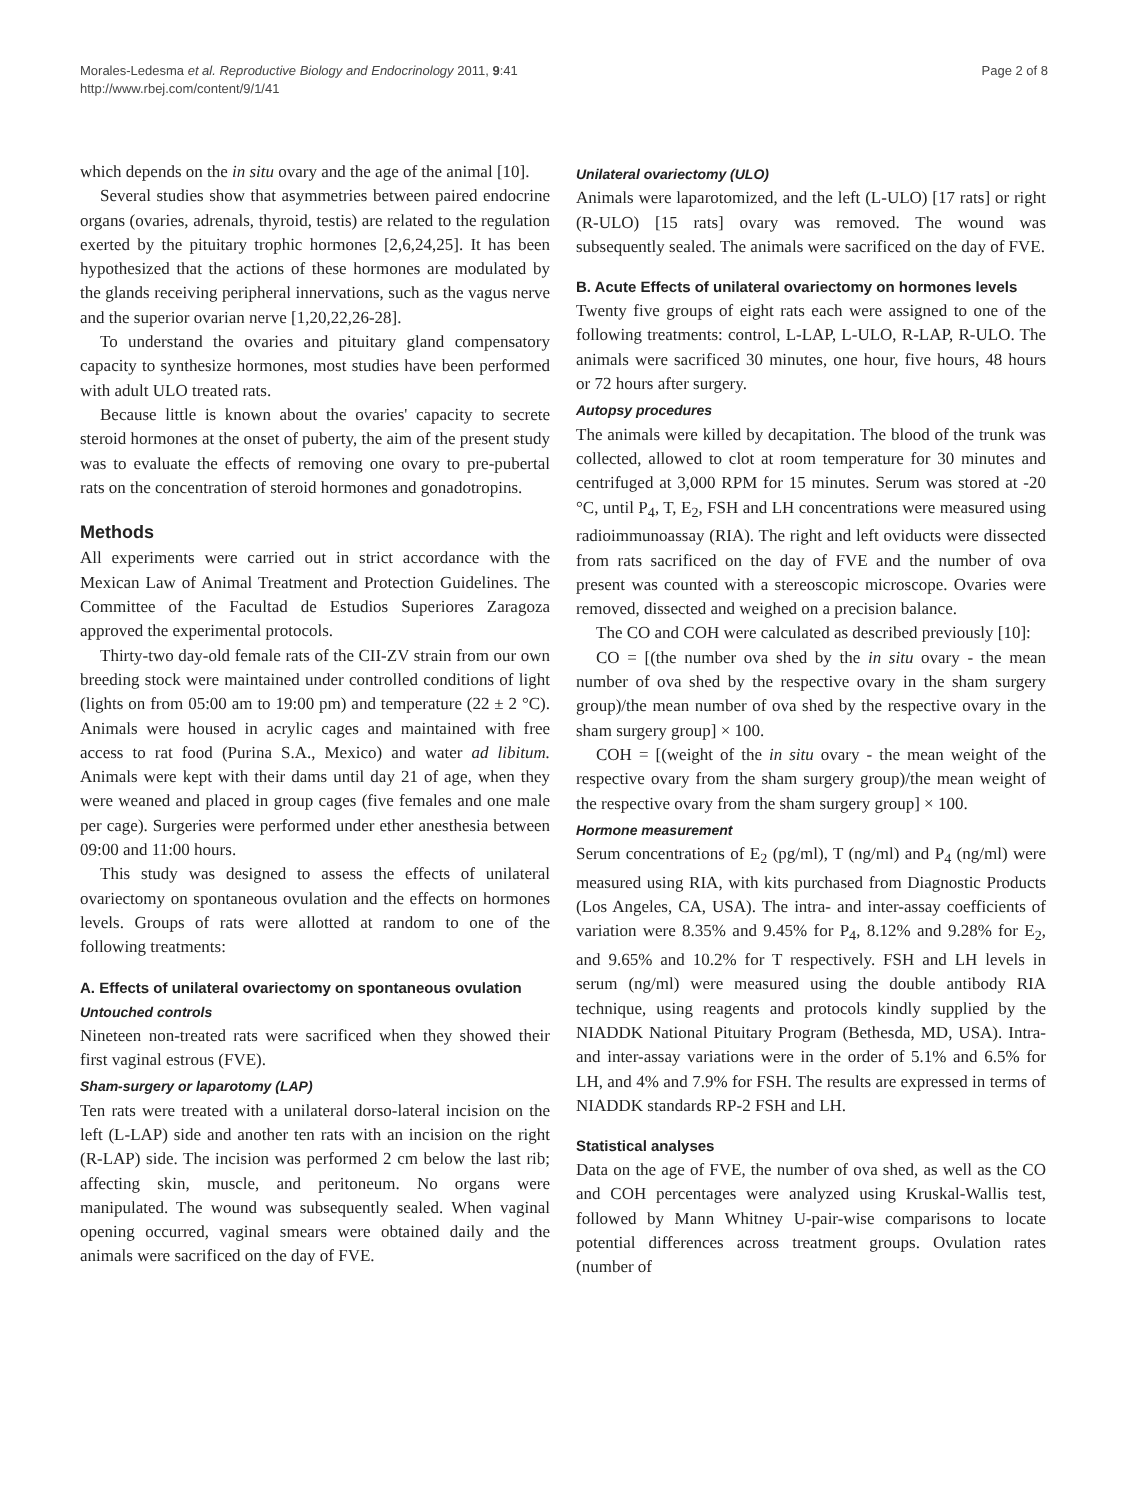Morales-Ledesma et al. Reproductive Biology and Endocrinology 2011, 9:41
http://www.rbej.com/content/9/1/41
Page 2 of 8
which depends on the in situ ovary and the age of the animal [10].
Several studies show that asymmetries between paired endocrine organs (ovaries, adrenals, thyroid, testis) are related to the regulation exerted by the pituitary trophic hormones [2,6,24,25]. It has been hypothesized that the actions of these hormones are modulated by the glands receiving peripheral innervations, such as the vagus nerve and the superior ovarian nerve [1,20,22,26-28].
To understand the ovaries and pituitary gland compensatory capacity to synthesize hormones, most studies have been performed with adult ULO treated rats.
Because little is known about the ovaries' capacity to secrete steroid hormones at the onset of puberty, the aim of the present study was to evaluate the effects of removing one ovary to pre-pubertal rats on the concentration of steroid hormones and gonadotropins.
Methods
All experiments were carried out in strict accordance with the Mexican Law of Animal Treatment and Protection Guidelines. The Committee of the Facultad de Estudios Superiores Zaragoza approved the experimental protocols.
Thirty-two day-old female rats of the CII-ZV strain from our own breeding stock were maintained under controlled conditions of light (lights on from 05:00 am to 19:00 pm) and temperature (22 ± 2 °C). Animals were housed in acrylic cages and maintained with free access to rat food (Purina S.A., Mexico) and water ad libitum. Animals were kept with their dams until day 21 of age, when they were weaned and placed in group cages (five females and one male per cage). Surgeries were performed under ether anesthesia between 09:00 and 11:00 hours.
This study was designed to assess the effects of unilateral ovariectomy on spontaneous ovulation and the effects on hormones levels. Groups of rats were allotted at random to one of the following treatments:
A. Effects of unilateral ovariectomy on spontaneous ovulation
Untouched controls
Nineteen non-treated rats were sacrificed when they showed their first vaginal estrous (FVE).
Sham-surgery or laparotomy (LAP)
Ten rats were treated with a unilateral dorso-lateral incision on the left (L-LAP) side and another ten rats with an incision on the right (R-LAP) side. The incision was performed 2 cm below the last rib; affecting skin, muscle, and peritoneum. No organs were manipulated. The wound was subsequently sealed. When vaginal opening occurred, vaginal smears were obtained daily and the animals were sacrificed on the day of FVE.
Unilateral ovariectomy (ULO)
Animals were laparotomized, and the left (L-ULO) [17 rats] or right (R-ULO) [15 rats] ovary was removed. The wound was subsequently sealed. The animals were sacrificed on the day of FVE.
B. Acute Effects of unilateral ovariectomy on hormones levels
Twenty five groups of eight rats each were assigned to one of the following treatments: control, L-LAP, L-ULO, R-LAP, R-ULO. The animals were sacrificed 30 minutes, one hour, five hours, 48 hours or 72 hours after surgery.
Autopsy procedures
The animals were killed by decapitation. The blood of the trunk was collected, allowed to clot at room temperature for 30 minutes and centrifuged at 3,000 RPM for 15 minutes. Serum was stored at -20 °C, until P<sub>4</sub>, T, E<sub>2</sub>, FSH and LH concentrations were measured using radioimmunoassay (RIA). The right and left oviducts were dissected from rats sacrificed on the day of FVE and the number of ova present was counted with a stereoscopic microscope. Ovaries were removed, dissected and weighed on a precision balance.
The CO and COH were calculated as described previously [10]:
CO = [(the number ova shed by the in situ ovary - the mean number of ova shed by the respective ovary in the sham surgery group)/the mean number of ova shed by the respective ovary in the sham surgery group] × 100.
COH = [(weight of the in situ ovary - the mean weight of the respective ovary from the sham surgery group)/the mean weight of the respective ovary from the sham surgery group] × 100.
Hormone measurement
Serum concentrations of E<sub>2</sub> (pg/ml), T (ng/ml) and P<sub>4</sub> (ng/ml) were measured using RIA, with kits purchased from Diagnostic Products (Los Angeles, CA, USA). The intra- and inter-assay coefficients of variation were 8.35% and 9.45% for P<sub>4</sub>, 8.12% and 9.28% for E<sub>2</sub>, and 9.65% and 10.2% for T respectively. FSH and LH levels in serum (ng/ml) were measured using the double antibody RIA technique, using reagents and protocols kindly supplied by the NIADDK National Pituitary Program (Bethesda, MD, USA). Intra- and inter-assay variations were in the order of 5.1% and 6.5% for LH, and 4% and 7.9% for FSH. The results are expressed in terms of NIADDK standards RP-2 FSH and LH.
Statistical analyses
Data on the age of FVE, the number of ova shed, as well as the CO and COH percentages were analyzed using Kruskal-Wallis test, followed by Mann Whitney U-pair-wise comparisons to locate potential differences across treatment groups. Ovulation rates (number of